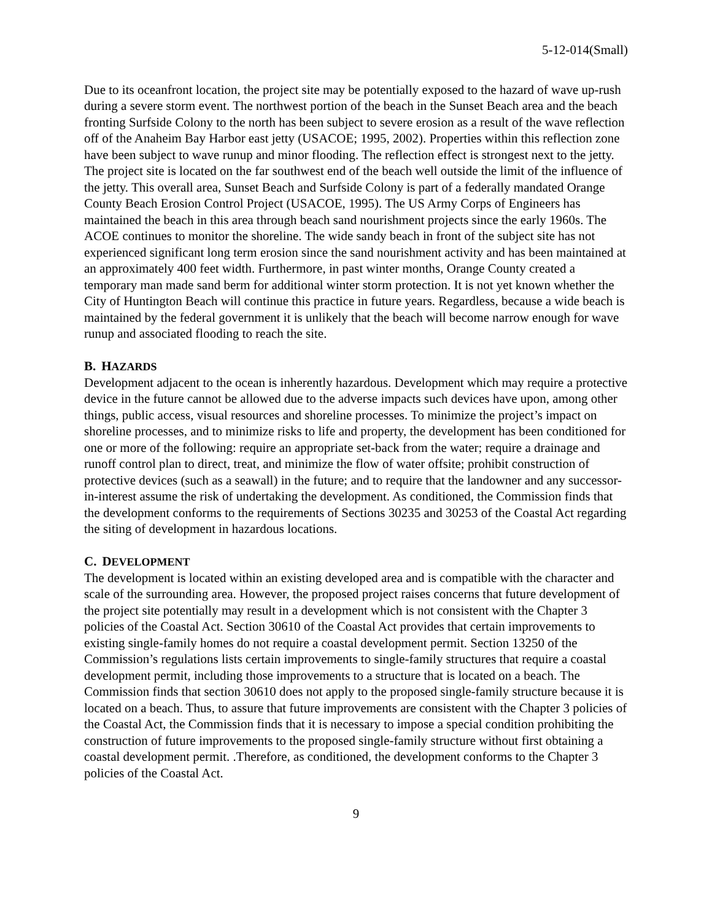5-12-014(Small)
Due to its oceanfront location, the project site may be potentially exposed to the hazard of wave up-rush during a severe storm event. The northwest portion of the beach in the Sunset Beach area and the beach fronting Surfside Colony to the north has been subject to severe erosion as a result of the wave reflection off of the Anaheim Bay Harbor east jetty (USACOE; 1995, 2002). Properties within this reflection zone have been subject to wave runup and minor flooding. The reflection effect is strongest next to the jetty. The project site is located on the far southwest end of the beach well outside the limit of the influence of the jetty. This overall area, Sunset Beach and Surfside Colony is part of a federally mandated Orange County Beach Erosion Control Project (USACOE, 1995). The US Army Corps of Engineers has maintained the beach in this area through beach sand nourishment projects since the early 1960s. The ACOE continues to monitor the shoreline. The wide sandy beach in front of the subject site has not experienced significant long term erosion since the sand nourishment activity and has been maintained at an approximately 400 feet width. Furthermore, in past winter months, Orange County created a temporary man made sand berm for additional winter storm protection. It is not yet known whether the City of Huntington Beach will continue this practice in future years. Regardless, because a wide beach is maintained by the federal government it is unlikely that the beach will become narrow enough for wave runup and associated flooding to reach the site.
B. HAZARDS
Development adjacent to the ocean is inherently hazardous. Development which may require a protective device in the future cannot be allowed due to the adverse impacts such devices have upon, among other things, public access, visual resources and shoreline processes. To minimize the project’s impact on shoreline processes, and to minimize risks to life and property, the development has been conditioned for one or more of the following: require an appropriate set-back from the water; require a drainage and runoff control plan to direct, treat, and minimize the flow of water offsite; prohibit construction of protective devices (such as a seawall) in the future; and to require that the landowner and any successor-in-interest assume the risk of undertaking the development. As conditioned, the Commission finds that the development conforms to the requirements of Sections 30235 and 30253 of the Coastal Act regarding the siting of development in hazardous locations.
C. DEVELOPMENT
The development is located within an existing developed area and is compatible with the character and scale of the surrounding area. However, the proposed project raises concerns that future development of the project site potentially may result in a development which is not consistent with the Chapter 3 policies of the Coastal Act. Section 30610 of the Coastal Act provides that certain improvements to existing single-family homes do not require a coastal development permit. Section 13250 of the Commission’s regulations lists certain improvements to single-family structures that require a coastal development permit, including those improvements to a structure that is located on a beach. The Commission finds that section 30610 does not apply to the proposed single-family structure because it is located on a beach. Thus, to assure that future improvements are consistent with the Chapter 3 policies of the Coastal Act, the Commission finds that it is necessary to impose a special condition prohibiting the construction of future improvements to the proposed single-family structure without first obtaining a coastal development permit. .Therefore, as conditioned, the development conforms to the Chapter 3 policies of the Coastal Act.
9